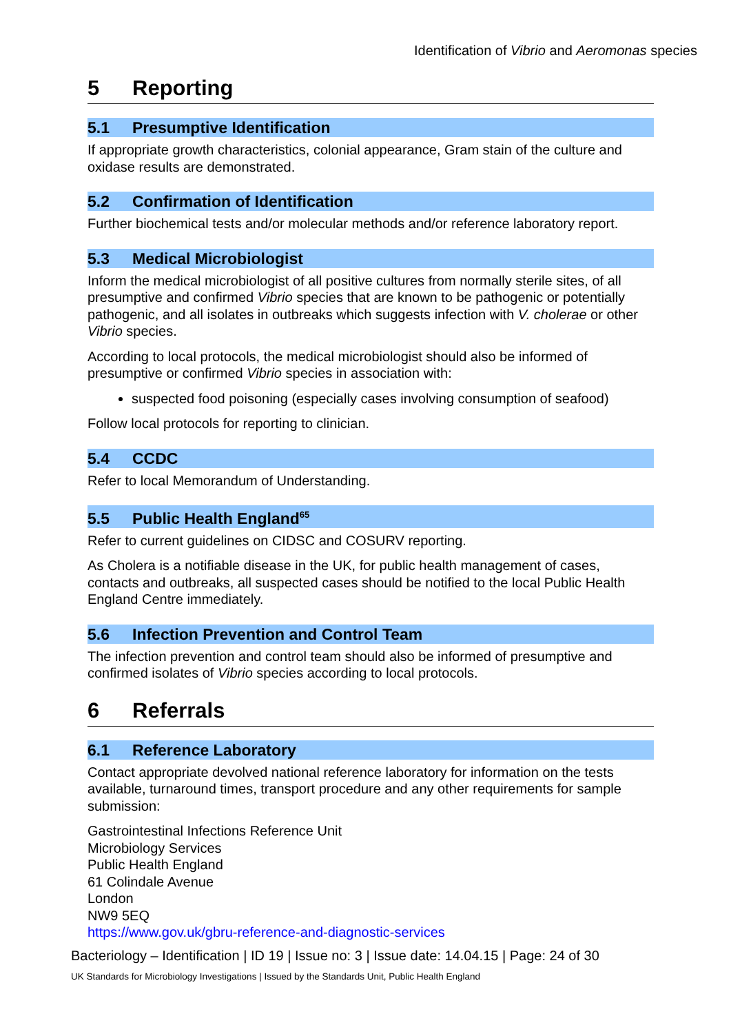Identification of Vibrio and Aeromonas species
5 Reporting
5.1 Presumptive Identification
If appropriate growth characteristics, colonial appearance, Gram stain of the culture and oxidase results are demonstrated.
5.2 Confirmation of Identification
Further biochemical tests and/or molecular methods and/or reference laboratory report.
5.3 Medical Microbiologist
Inform the medical microbiologist of all positive cultures from normally sterile sites, of all presumptive and confirmed Vibrio species that are known to be pathogenic or potentially pathogenic, and all isolates in outbreaks which suggests infection with V. cholerae or other Vibrio species.
According to local protocols, the medical microbiologist should also be informed of presumptive or confirmed Vibrio species in association with:
suspected food poisoning (especially cases involving consumption of seafood)
Follow local protocols for reporting to clinician.
5.4 CCDC
Refer to local Memorandum of Understanding.
5.5 Public Health England<sup>65</sup>
Refer to current guidelines on CIDSC and COSURV reporting.
As Cholera is a notifiable disease in the UK, for public health management of cases, contacts and outbreaks, all suspected cases should be notified to the local Public Health England Centre immediately.
5.6 Infection Prevention and Control Team
The infection prevention and control team should also be informed of presumptive and confirmed isolates of Vibrio species according to local protocols.
6 Referrals
6.1 Reference Laboratory
Contact appropriate devolved national reference laboratory for information on the tests available, turnaround times, transport procedure and any other requirements for sample submission:
Gastrointestinal Infections Reference Unit
Microbiology Services
Public Health England
61 Colindale Avenue
London
NW9 5EQ
https://www.gov.uk/gbru-reference-and-diagnostic-services
Bacteriology – Identification | ID 19 | Issue no: 3 | Issue date: 14.04.15 | Page: 24 of 30
UK Standards for Microbiology Investigations | Issued by the Standards Unit, Public Health England